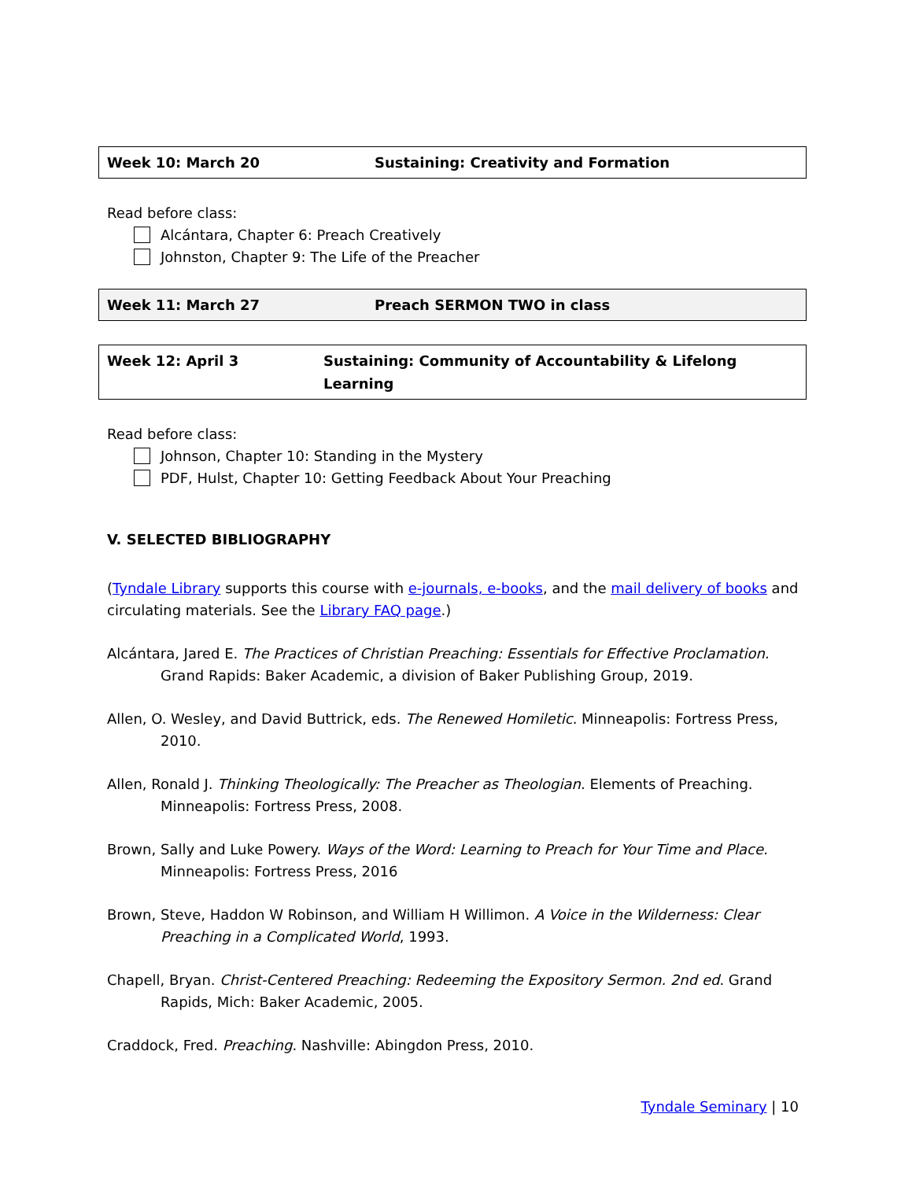| Week 10: March 20 | Sustaining: Creativity and Formation |
Read before class:
Alcántara, Chapter 6: Preach Creatively
Johnston, Chapter 9: The Life of the Preacher
| Week 11: March 27 | Preach SERMON TWO in class |
| Week 12: April 3 | Sustaining: Community of Accountability & Lifelong Learning |
Read before class:
Johnson, Chapter 10: Standing in the Mystery
PDF, Hulst, Chapter 10: Getting Feedback About Your Preaching
V. SELECTED BIBLIOGRAPHY
(Tyndale Library supports this course with e-journals, e-books, and the mail delivery of books and circulating materials. See the Library FAQ page.)
Alcántara, Jared E. The Practices of Christian Preaching: Essentials for Effective Proclamation. Grand Rapids: Baker Academic, a division of Baker Publishing Group, 2019.
Allen, O. Wesley, and David Buttrick, eds. The Renewed Homiletic. Minneapolis: Fortress Press, 2010.
Allen, Ronald J. Thinking Theologically: The Preacher as Theologian. Elements of Preaching. Minneapolis: Fortress Press, 2008.
Brown, Sally and Luke Powery. Ways of the Word: Learning to Preach for Your Time and Place. Minneapolis: Fortress Press, 2016
Brown, Steve, Haddon W Robinson, and William H Willimon. A Voice in the Wilderness: Clear Preaching in a Complicated World, 1993.
Chapell, Bryan. Christ-Centered Preaching: Redeeming the Expository Sermon. 2nd ed. Grand Rapids, Mich: Baker Academic, 2005.
Craddock, Fred. Preaching. Nashville: Abingdon Press, 2010.
Tyndale Seminary | 10